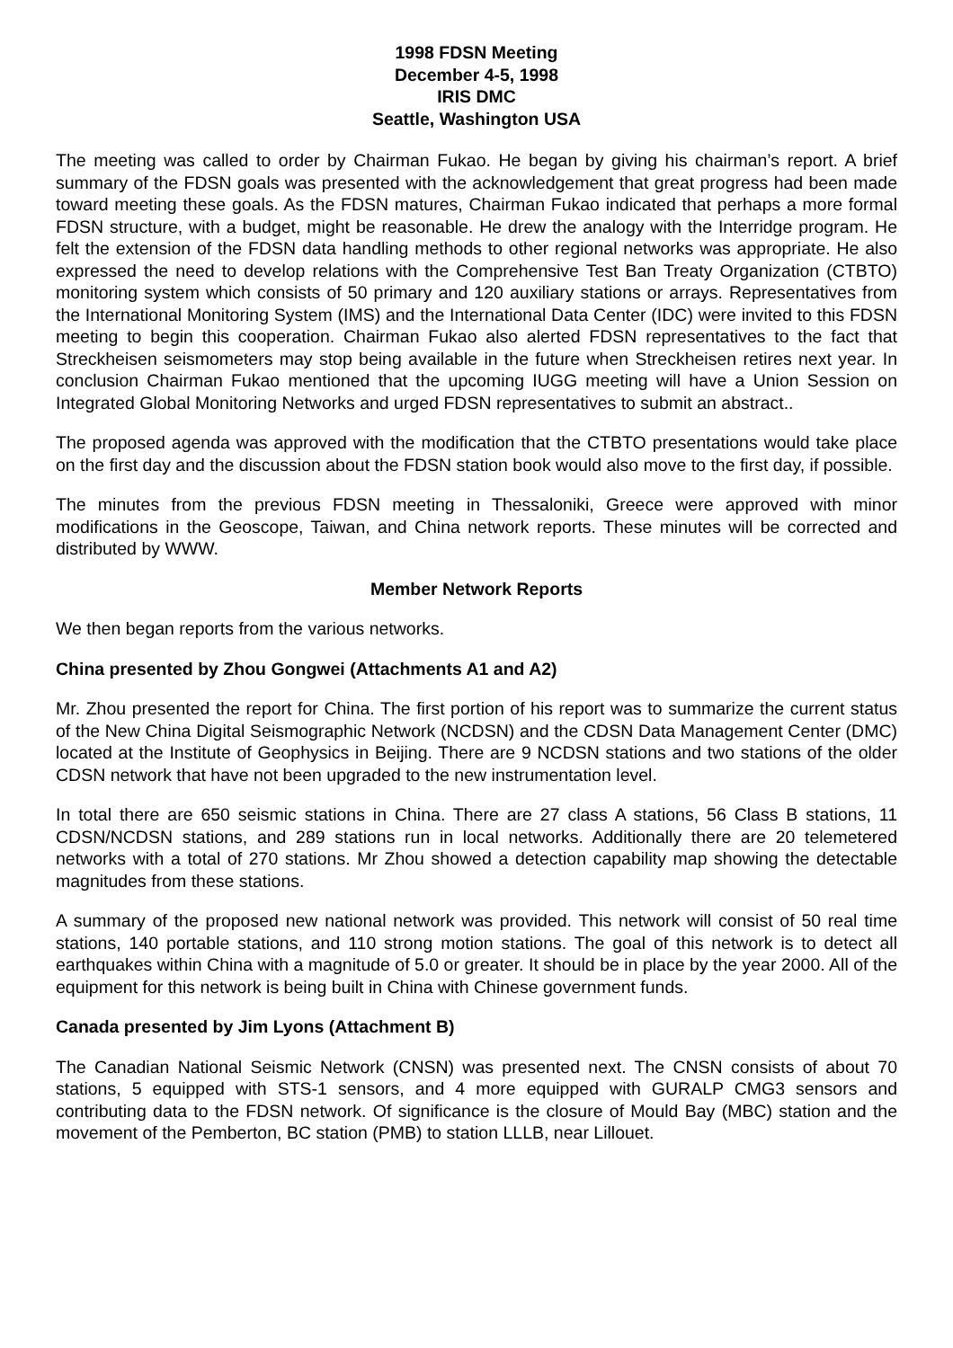1998 FDSN Meeting
December 4-5, 1998
IRIS DMC
Seattle, Washington USA
The meeting was called to order by Chairman Fukao. He began by giving his chairman’s report. A brief summary of the FDSN goals was presented with the acknowledgement that great progress had been made toward meeting these goals. As the FDSN matures, Chairman Fukao indicated that perhaps a more formal FDSN structure, with a budget, might be reasonable. He drew the analogy with the Interridge program. He felt the extension of the FDSN data handling methods to other regional networks was appropriate. He also expressed the need to develop relations with the Comprehensive Test Ban Treaty Organization (CTBTO) monitoring system which consists of 50 primary and 120 auxiliary stations or arrays. Representatives from the International Monitoring System (IMS) and the International Data Center (IDC) were invited to this FDSN meeting to begin this cooperation. Chairman Fukao also alerted FDSN representatives to the fact that Streckheisen seismometers may stop being available in the future when Streckheisen retires next year. In conclusion Chairman Fukao mentioned that the upcoming IUGG meeting will have a Union Session on Integrated Global Monitoring Networks and urged FDSN representatives to submit an abstract..
The proposed agenda was approved with the modification that the CTBTO presentations would take place on the first day and the discussion about the FDSN station book would also move to the first day, if possible.
The minutes from the previous FDSN meeting in Thessaloniki, Greece were approved with minor modifications in the Geoscope, Taiwan, and China network reports. These minutes will be corrected and distributed by WWW.
Member Network Reports
We then began reports from the various networks.
China presented by Zhou Gongwei (Attachments A1 and A2)
Mr. Zhou presented the report for China. The first portion of his report was to summarize the current status of the New China Digital Seismographic Network (NCDSN) and the CDSN Data Management Center (DMC) located at the Institute of Geophysics in Beijing. There are 9 NCDSN stations and two stations of the older CDSN network that have not been upgraded to the new instrumentation level.
In total there are 650 seismic stations in China. There are 27 class A stations, 56 Class B stations, 11 CDSN/NCDSN stations, and 289 stations run in local networks. Additionally there are 20 telemetered networks with a total of 270 stations. Mr Zhou showed a detection capability map showing the detectable magnitudes from these stations.
A summary of the proposed new national network was provided. This network will consist of 50 real time stations, 140 portable stations, and 110 strong motion stations. The goal of this network is to detect all earthquakes within China with a magnitude of 5.0 or greater. It should be in place by the year 2000. All of the equipment for this network is being built in China with Chinese government funds.
Canada presented by Jim Lyons (Attachment B)
The Canadian National Seismic Network (CNSN) was presented next. The CNSN consists of about 70 stations, 5 equipped with STS-1 sensors, and 4 more equipped with GURALP CMG3 sensors and contributing data to the FDSN network. Of significance is the closure of Mould Bay (MBC) station and the movement of the Pemberton, BC station (PMB) to station LLLB, near Lillouet.